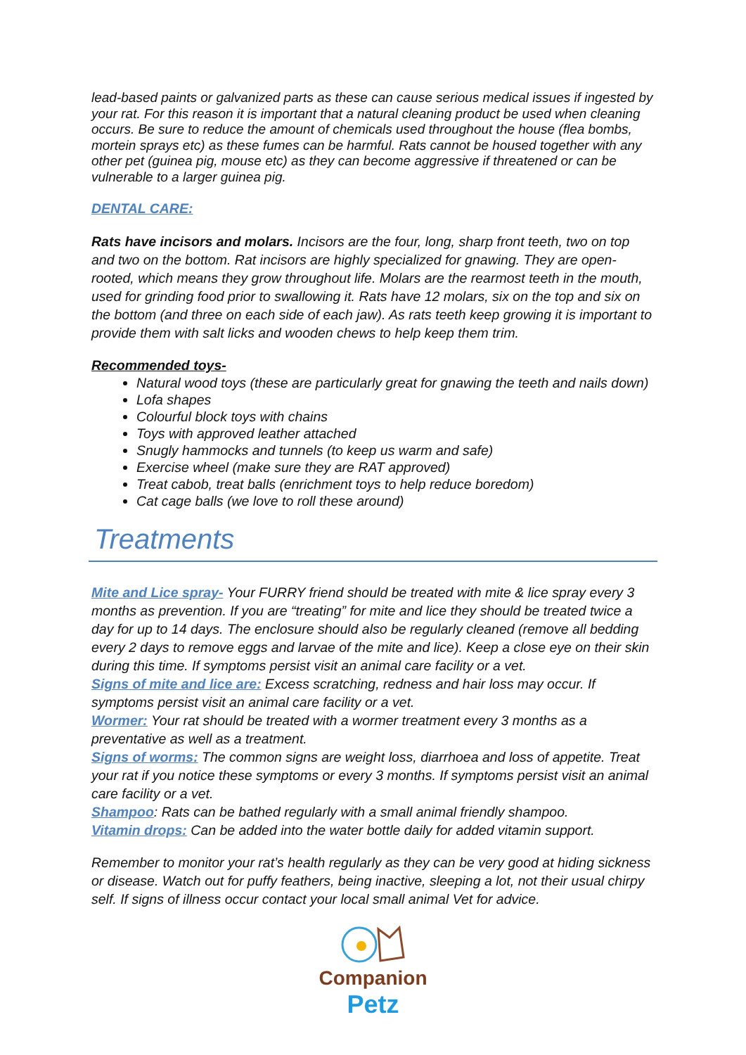lead-based paints or galvanized parts as these can cause serious medical issues if ingested by your rat. For this reason it is important that a natural cleaning product be used when cleaning occurs. Be sure to reduce the amount of chemicals used throughout the house (flea bombs, mortein sprays etc) as these fumes can be harmful. Rats cannot be housed together with any other pet (guinea pig, mouse etc) as they can become aggressive if threatened or can be vulnerable to a larger guinea pig.
DENTAL CARE:
Rats have incisors and molars. Incisors are the four, long, sharp front teeth, two on top and two on the bottom. Rat incisors are highly specialized for gnawing. They are open-rooted, which means they grow throughout life. Molars are the rearmost teeth in the mouth, used for grinding food prior to swallowing it. Rats have 12 molars, six on the top and six on the bottom (and three on each side of each jaw). As rats teeth keep growing it is important to provide them with salt licks and wooden chews to help keep them trim.
Recommended toys-
Natural wood toys (these are particularly great for gnawing the teeth and nails down)
Lofa shapes
Colourful block toys with chains
Toys with approved leather attached
Snugly hammocks and tunnels (to keep us warm and safe)
Exercise wheel (make sure they are RAT approved)
Treat cabob, treat balls (enrichment toys to help reduce boredom)
Cat cage balls (we love to roll these around)
Treatments
Mite and Lice spray- Your FURRY friend should be treated with mite & lice spray every 3 months as prevention. If you are “treating” for mite and lice they should be treated twice a day for up to 14 days. The enclosure should also be regularly cleaned (remove all bedding every 2 days to remove eggs and larvae of the mite and lice). Keep a close eye on their skin during this time. If symptoms persist visit an animal care facility or a vet.
Signs of mite and lice are: Excess scratching, redness and hair loss may occur. If symptoms persist visit an animal care facility or a vet.
Wormer: Your rat should be treated with a wormer treatment every 3 months as a preventative as well as a treatment.
Signs of worms: The common signs are weight loss, diarrhoea and loss of appetite. Treat your rat if you notice these symptoms or every 3 months. If symptoms persist visit an animal care facility or a vet.
Shampoo: Rats can be bathed regularly with a small animal friendly shampoo.
Vitamin drops: Can be added into the water bottle daily for added vitamin support.
Remember to monitor your rat’s health regularly as they can be very good at hiding sickness or disease. Watch out for puffy feathers, being inactive, sleeping a lot, not their usual chirpy self. If signs of illness occur contact your local small animal Vet for advice.
Companion
Petz